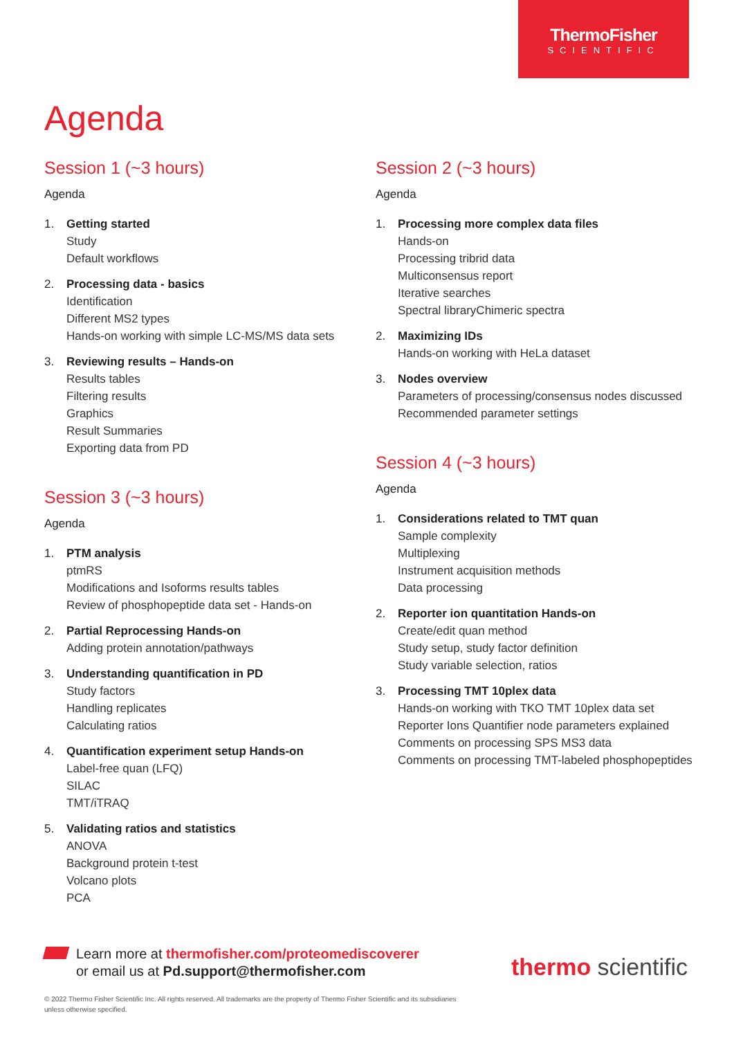ThermoFisher
SCIENTIFIC
Agenda
Session 1 (~3 hours)
Agenda
1. Getting started
Study
Default workflows
2. Processing data - basics
Identification
Different MS2 types
Hands-on working with simple LC-MS/MS data sets
3. Reviewing results – Hands-on
Results tables
Filtering results
Graphics
Result Summaries
Exporting data from PD
Session 3 (~3 hours)
Agenda
1. PTM analysis
ptmRS
Modifications and Isoforms results tables
Review of phosphopeptide data set - Hands-on
2. Partial Reprocessing Hands-on
Adding protein annotation/pathways
3. Understanding quantification in PD
Study factors
Handling replicates
Calculating ratios
4. Quantification experiment setup Hands-on
Label-free quan (LFQ)
SILAC
TMT/iTRAQ
5. Validating ratios and statistics
ANOVA
Background protein t-test
Volcano plots
PCA
Session 2 (~3 hours)
Agenda
1. Processing more complex data files
Hands-on
Processing tribrid data
Multiconsensus report
Iterative searches
Spectral libraryChimeric spectra
2. Maximizing IDs
Hands-on working with HeLa dataset
3. Nodes overview
Parameters of processing/consensus nodes discussed
Recommended parameter settings
Session 4 (~3 hours)
Agenda
1. Considerations related to TMT quan
Sample complexity
Multiplexing
Instrument acquisition methods
Data processing
2. Reporter ion quantitation Hands-on
Create/edit quan method
Study setup, study factor definition
Study variable selection, ratios
3. Processing TMT 10plex data
Hands-on working with TKO TMT 10plex data set
Reporter Ions Quantifier node parameters explained
Comments on processing SPS MS3 data
Comments on processing TMT-labeled phosphopeptides
Learn more at thermofisher.com/proteomediscoverer
or email us at Pd.support@thermofisher.com
thermo scientific
© 2022 Thermo Fisher Scientific Inc. All rights reserved. All trademarks are the property of Thermo Fisher Scientific and its subsidiaries unless otherwise specified.